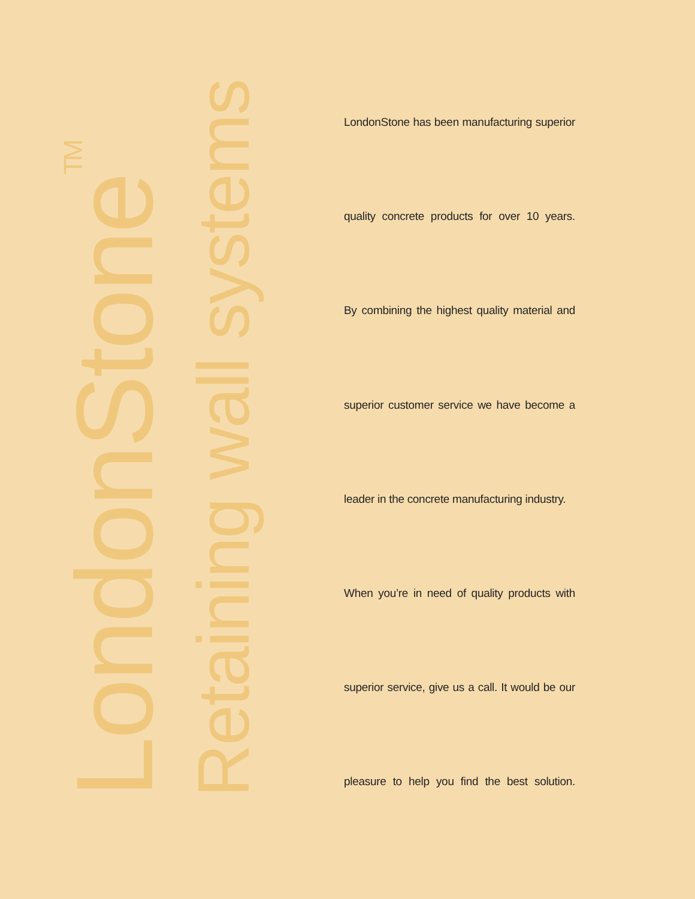LondonStone<sup>TM</sup>
Retaining wall systems
LondonStone has been manufacturing superior
quality concrete products for over 10 years.
By combining the highest quality material and
superior customer service we have become a
leader in the concrete manufacturing industry.
When you’re in need of quality products with
superior service, give us a call. It would be our
pleasure to help you find the best solution.